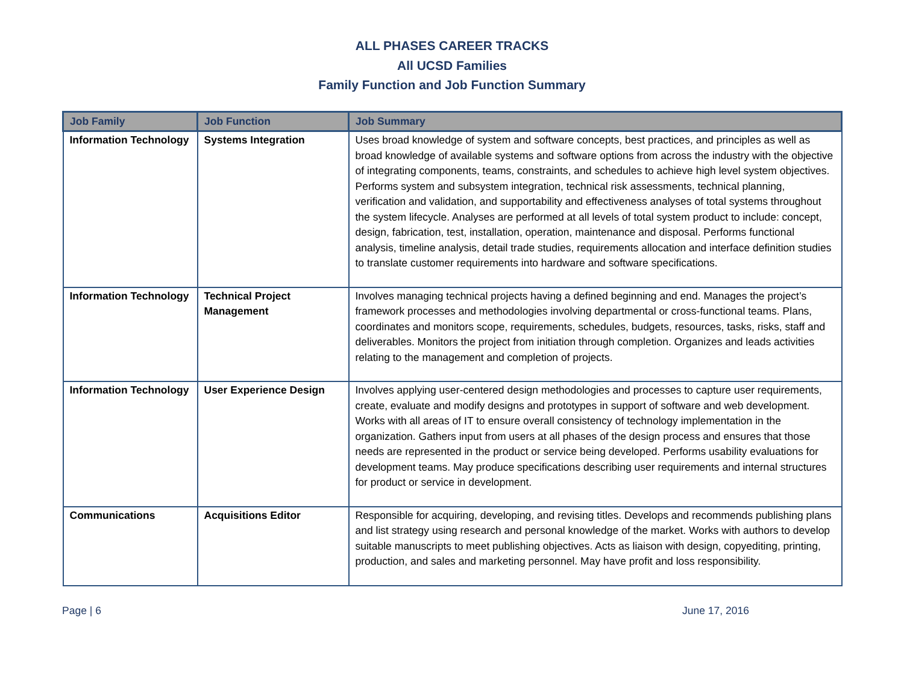ALL PHASES CAREER TRACKS
All UCSD Families
Family Function and Job Function Summary
| Job Family | Job Function | Job Summary |
| --- | --- | --- |
| Information Technology | Systems Integration | Uses broad knowledge of system and software concepts, best practices, and principles as well as broad knowledge of available systems and software options from across the industry with the objective of integrating components, teams, constraints, and schedules to achieve high level system objectives. Performs system and subsystem integration, technical risk assessments, technical planning, verification and validation, and supportability and effectiveness analyses of total systems throughout the system lifecycle. Analyses are performed at all levels of total system product to include: concept, design, fabrication, test, installation, operation, maintenance and disposal. Performs functional analysis, timeline analysis, detail trade studies, requirements allocation and interface definition studies to translate customer requirements into hardware and software specifications. |
| Information Technology | Technical Project Management | Involves managing technical projects having a defined beginning and end. Manages the project’s framework processes and methodologies involving departmental or cross-functional teams. Plans, coordinates and monitors scope, requirements, schedules, budgets, resources, tasks, risks, staff and deliverables. Monitors the project from initiation through completion. Organizes and leads activities relating to the management and completion of projects. |
| Information Technology | User Experience Design | Involves applying user-centered design methodologies and processes to capture user requirements, create, evaluate and modify designs and prototypes in support of software and web development. Works with all areas of IT to ensure overall consistency of technology implementation in the organization. Gathers input from users at all phases of the design process and ensures that those needs are represented in the product or service being developed. Performs usability evaluations for development teams. May produce specifications describing user requirements and internal structures for product or service in development. |
| Communications | Acquisitions Editor | Responsible for acquiring, developing, and revising titles. Develops and recommends publishing plans and list strategy using research and personal knowledge of the market. Works with authors to develop suitable manuscripts to meet publishing objectives. Acts as liaison with design, copyediting, printing, production, and sales and marketing personnel. May have profit and loss responsibility. |
Page | 6 June 17, 2016